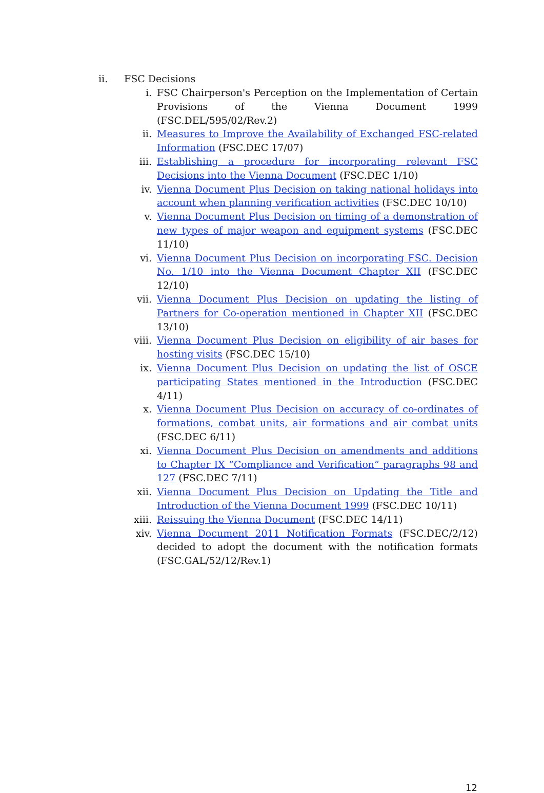ii. FSC Decisions
i. FSC Chairperson's Perception on the Implementation of Certain Provisions of the Vienna Document 1999 (FSC.DEL/595/02/Rev.2)
ii. Measures to Improve the Availability of Exchanged FSC-related Information (FSC.DEC 17/07)
iii. Establishing a procedure for incorporating relevant FSC Decisions into the Vienna Document (FSC.DEC 1/10)
iv. Vienna Document Plus Decision on taking national holidays into account when planning verification activities (FSC.DEC 10/10)
v. Vienna Document Plus Decision on timing of a demonstration of new types of major weapon and equipment systems (FSC.DEC 11/10)
vi. Vienna Document Plus Decision on incorporating FSC. Decision No. 1/10 into the Vienna Document Chapter XII (FSC.DEC 12/10)
vii. Vienna Document Plus Decision on updating the listing of Partners for Co-operation mentioned in Chapter XII (FSC.DEC 13/10)
viii. Vienna Document Plus Decision on eligibility of air bases for hosting visits (FSC.DEC 15/10)
ix. Vienna Document Plus Decision on updating the list of OSCE participating States mentioned in the Introduction (FSC.DEC 4/11)
x. Vienna Document Plus Decision on accuracy of co-ordinates of formations, combat units, air formations and air combat units (FSC.DEC 6/11)
xi. Vienna Document Plus Decision on amendments and additions to Chapter IX “Compliance and Verification” paragraphs 98 and 127 (FSC.DEC 7/11)
xii. Vienna Document Plus Decision on Updating the Title and Introduction of the Vienna Document 1999 (FSC.DEC 10/11)
xiii. Reissuing the Vienna Document (FSC.DEC 14/11)
xiv. Vienna Document 2011 Notification Formats (FSC.DEC/2/12) decided to adopt the document with the notification formats (FSC.GAL/52/12/Rev.1)
12